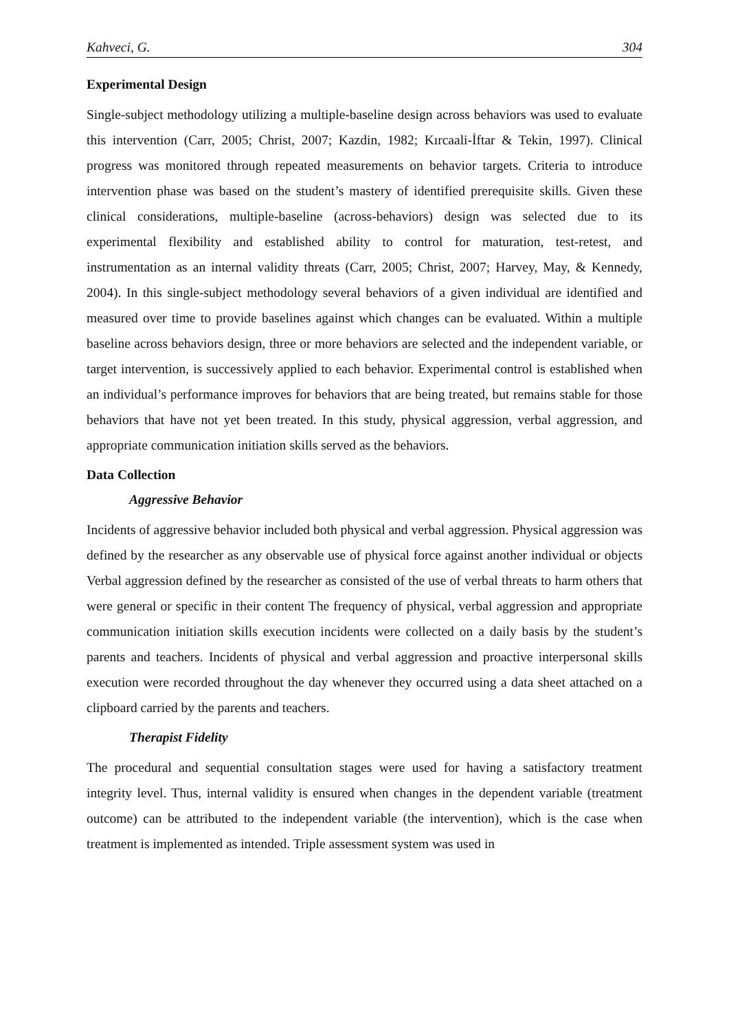Kahveci, G. 304
Experimental Design
Single-subject methodology utilizing a multiple-baseline design across behaviors was used to evaluate this intervention (Carr, 2005; Christ, 2007; Kazdin, 1982; Kırcaali-İftar & Tekin, 1997). Clinical progress was monitored through repeated measurements on behavior targets. Criteria to introduce intervention phase was based on the student’s mastery of identified prerequisite skills. Given these clinical considerations, multiple-baseline (across-behaviors) design was selected due to its experimental flexibility and established ability to control for maturation, test-retest, and instrumentation as an internal validity threats (Carr, 2005; Christ, 2007; Harvey, May, & Kennedy, 2004). In this single-subject methodology several behaviors of a given individual are identified and measured over time to provide baselines against which changes can be evaluated. Within a multiple baseline across behaviors design, three or more behaviors are selected and the independent variable, or target intervention, is successively applied to each behavior. Experimental control is established when an individual’s performance improves for behaviors that are being treated, but remains stable for those behaviors that have not yet been treated. In this study, physical aggression, verbal aggression, and appropriate communication initiation skills served as the behaviors.
Data Collection
Aggressive Behavior
Incidents of aggressive behavior included both physical and verbal aggression. Physical aggression was defined by the researcher as any observable use of physical force against another individual or objects Verbal aggression defined by the researcher as consisted of the use of verbal threats to harm others that were general or specific in their content The frequency of physical, verbal aggression and appropriate communication initiation skills execution incidents were collected on a daily basis by the student’s parents and teachers. Incidents of physical and verbal aggression and proactive interpersonal skills execution were recorded throughout the day whenever they occurred using a data sheet attached on a clipboard carried by the parents and teachers.
Therapist Fidelity
The procedural and sequential consultation stages were used for having a satisfactory treatment integrity level. Thus, internal validity is ensured when changes in the dependent variable (treatment outcome) can be attributed to the independent variable (the intervention), which is the case when treatment is implemented as intended. Triple assessment system was used in